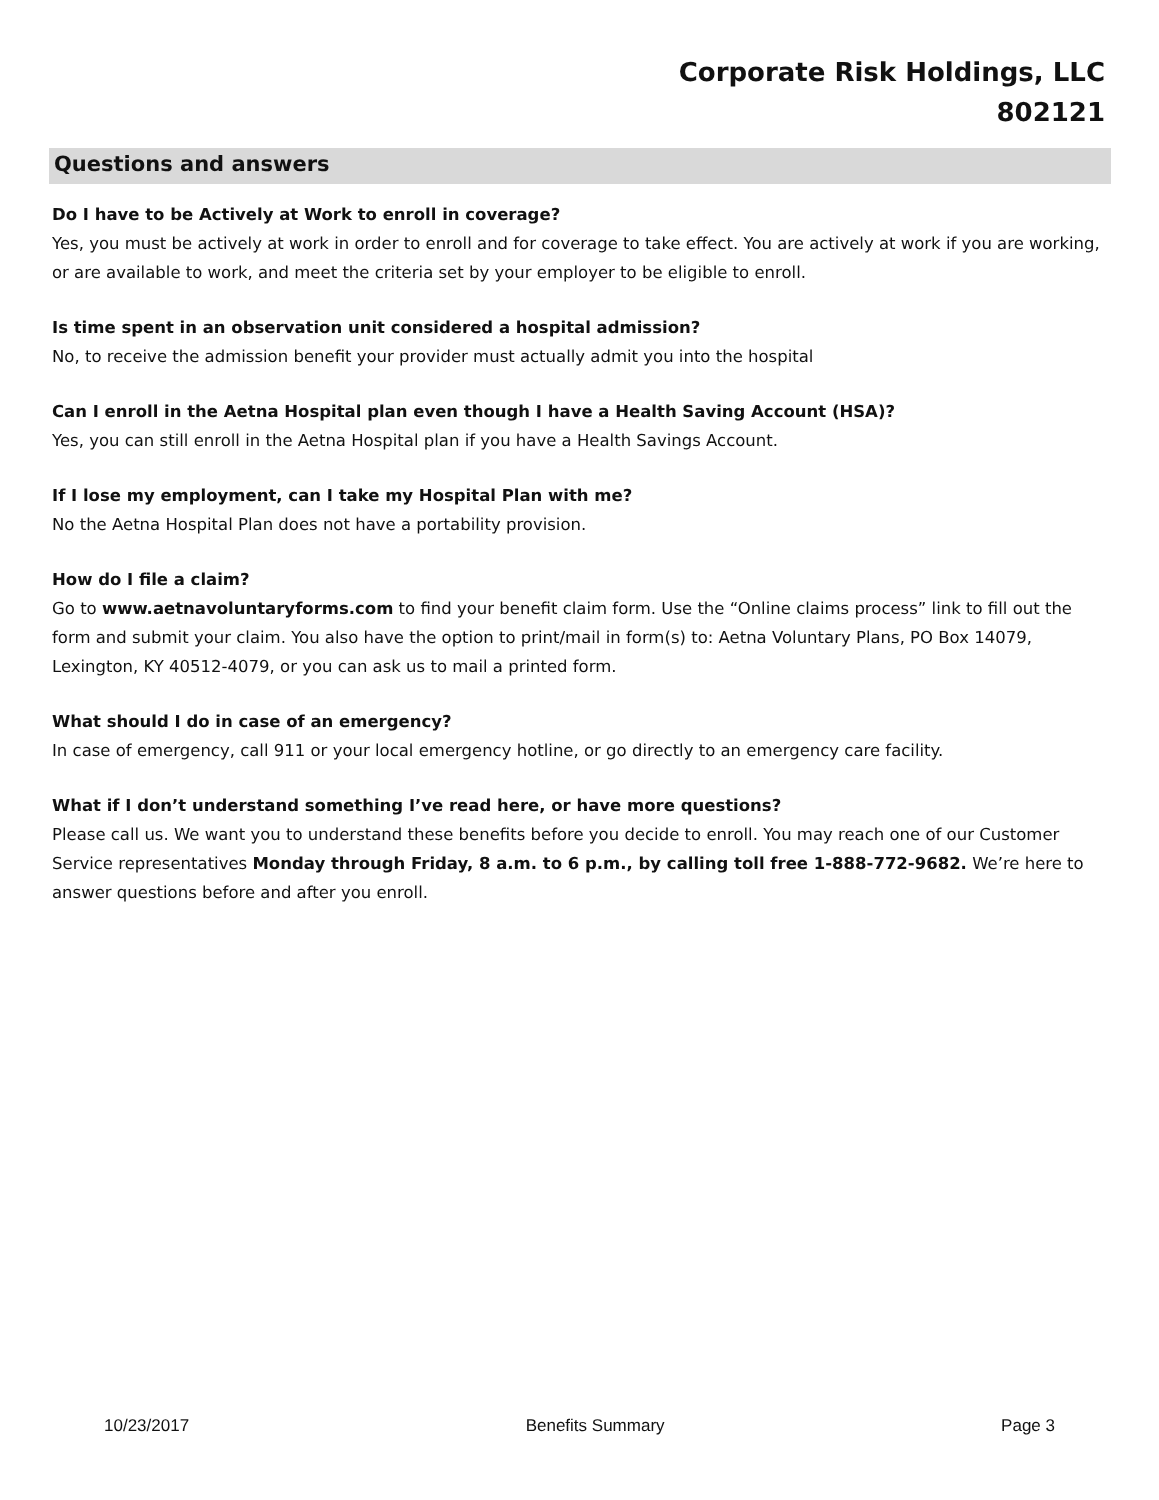Corporate Risk Holdings, LLC
802121
Questions and answers
Do I have to be Actively at Work to enroll in coverage?
Yes, you must be actively at work in order to enroll and for coverage to take effect. You are actively at work if you are working, or are available to work, and meet the criteria set by your employer to be eligible to enroll.
Is time spent in an observation unit considered a hospital admission?
No, to receive the admission benefit your provider must actually admit you into the hospital
Can I enroll in the Aetna Hospital plan even though I have a Health Saving Account (HSA)?
Yes, you can still enroll in the Aetna Hospital plan if you have a Health Savings Account.
If I lose my employment, can I take my Hospital Plan with me?
No the Aetna Hospital Plan does not have a portability provision.
How do I file a claim?
Go to www.aetnavoluntaryforms.com to find your benefit claim form. Use the “Online claims process” link to fill out the form and submit your claim. You also have the option to print/mail in form(s) to: Aetna Voluntary Plans, PO Box 14079, Lexington, KY 40512-4079, or you can ask us to mail a printed form.
What should I do in case of an emergency?
In case of emergency, call 911 or your local emergency hotline, or go directly to an emergency care facility.
What if I don’t understand something I’ve read here, or have more questions?
Please call us. We want you to understand these benefits before you decide to enroll. You may reach one of our Customer Service representatives Monday through Friday, 8 a.m. to 6 p.m., by calling toll free 1-888-772-9682. We’re here to answer questions before and after you enroll.
10/23/2017 Benefits Summary Page 3